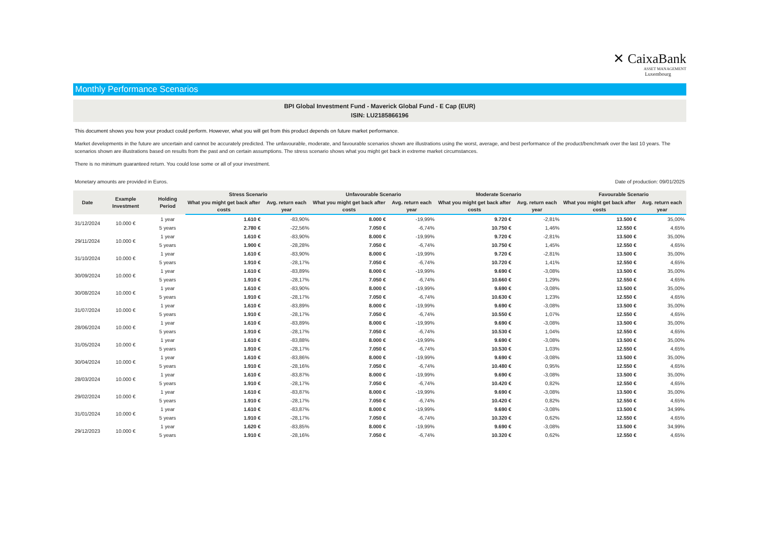✕ CaixaBank
ASSET MANAGEMENT
Luxembourg
Monthly Performance Scenarios
BPI Global Investment Fund - Maverick Global Fund - E Cap (EUR)
ISIN: LU2185866196
This document shows you how your product could perform. However, what you will get from this product depends on future market performance.
Market developments in the future are uncertain and cannot be accurately predicted. The unfavourable, moderate, and favourable scenarios shown are illustrations using the worst, average, and best performance of the product/benchmark over the last 10 years. The scenarios shown are illustrations based on results from the past and on certain assumptions. The stress scenario shows what you might get back in extreme market circumstances.
There is no minimum guaranteed return. You could lose some or all of your investment.
Monetary amounts are provided in Euros.
Date of production: 09/01/2025
| Date | Example Investment | Holding Period | Stress Scenario | | Unfavourable Scenario | | Moderate Scenario | | Favourable Scenario | |
| --- | --- | --- | --- | --- | --- | --- | --- | --- | --- | --- |
| | | | What you might get back after costs | Avg. return each year | What you might get back after costs | Avg. return each year | What you might get back after costs | Avg. return each year | What you might get back after costs | Avg. return each year |
| 31/12/2024 | 10.000 € | 1 year | 1.610 € | -83,90% | 8.000 € | -19,99% | 9.720 € | -2,81% | 13.500 € | 35,00% |
| | | 5 years | 2.780 € | -22,56% | 7.050 € | -6,74% | 10.750 € | 1,46% | 12.550 € | 4,65% |
| 29/11/2024 | 10.000 € | 1 year | 1.610 € | -83,90% | 8.000 € | -19,99% | 9.720 € | -2,81% | 13.500 € | 35,00% |
| | | 5 years | 1.900 € | -28,28% | 7.050 € | -6,74% | 10.750 € | 1,45% | 12.550 € | 4,65% |
| 31/10/2024 | 10.000 € | 1 year | 1.610 € | -83,90% | 8.000 € | -19,99% | 9.720 € | -2,81% | 13.500 € | 35,00% |
| | | 5 years | 1.910 € | -28,17% | 7.050 € | -6,74% | 10.720 € | 1,41% | 12.550 € | 4,65% |
| 30/09/2024 | 10.000 € | 1 year | 1.610 € | -83,89% | 8.000 € | -19,99% | 9.690 € | -3,08% | 13.500 € | 35,00% |
| | | 5 years | 1.910 € | -28,17% | 7.050 € | -6,74% | 10.660 € | 1,29% | 12.550 € | 4,65% |
| 30/08/2024 | 10.000 € | 1 year | 1.610 € | -83,90% | 8.000 € | -19,99% | 9.690 € | -3,08% | 13.500 € | 35,00% |
| | | 5 years | 1.910 € | -28,17% | 7.050 € | -6,74% | 10.630 € | 1,23% | 12.550 € | 4,65% |
| 31/07/2024 | 10.000 € | 1 year | 1.610 € | -83,89% | 8.000 € | -19,99% | 9.690 € | -3,08% | 13.500 € | 35,00% |
| | | 5 years | 1.910 € | -28,17% | 7.050 € | -6,74% | 10.550 € | 1,07% | 12.550 € | 4,65% |
| 28/06/2024 | 10.000 € | 1 year | 1.610 € | -83,89% | 8.000 € | -19,99% | 9.690 € | -3,08% | 13.500 € | 35,00% |
| | | 5 years | 1.910 € | -28,17% | 7.050 € | -6,74% | 10.530 € | 1,04% | 12.550 € | 4,65% |
| 31/05/2024 | 10.000 € | 1 year | 1.610 € | -83,88% | 8.000 € | -19,99% | 9.690 € | -3,08% | 13.500 € | 35,00% |
| | | 5 years | 1.910 € | -28,17% | 7.050 € | -6,74% | 10.530 € | 1,03% | 12.550 € | 4,65% |
| 30/04/2024 | 10.000 € | 1 year | 1.610 € | -83,86% | 8.000 € | -19,99% | 9.690 € | -3,08% | 13.500 € | 35,00% |
| | | 5 years | 1.910 € | -28,16% | 7.050 € | -6,74% | 10.480 € | 0,95% | 12.550 € | 4,65% |
| 28/03/2024 | 10.000 € | 1 year | 1.610 € | -83,87% | 8.000 € | -19,99% | 9.690 € | -3,08% | 13.500 € | 35,00% |
| | | 5 years | 1.910 € | -28,17% | 7.050 € | -6,74% | 10.420 € | 0,82% | 12.550 € | 4,65% |
| 29/02/2024 | 10.000 € | 1 year | 1.610 € | -83,87% | 8.000 € | -19,99% | 9.690 € | -3,08% | 13.500 € | 35,00% |
| | | 5 years | 1.910 € | -28,17% | 7.050 € | -6,74% | 10.420 € | 0,82% | 12.550 € | 4,65% |
| 31/01/2024 | 10.000 € | 1 year | 1.610 € | -83,87% | 8.000 € | -19,99% | 9.690 € | -3,08% | 13.500 € | 34,99% |
| | | 5 years | 1.910 € | -28,17% | 7.050 € | -6,74% | 10.320 € | 0,62% | 12.550 € | 4,65% |
| 29/12/2023 | 10.000 € | 1 year | 1.620 € | -83,85% | 8.000 € | -19,99% | 9.690 € | -3,08% | 13.500 € | 34,99% |
| | | 5 years | 1.910 € | -28,16% | 7.050 € | -6,74% | 10.320 € | 0,62% | 12.550 € | 4,65% |